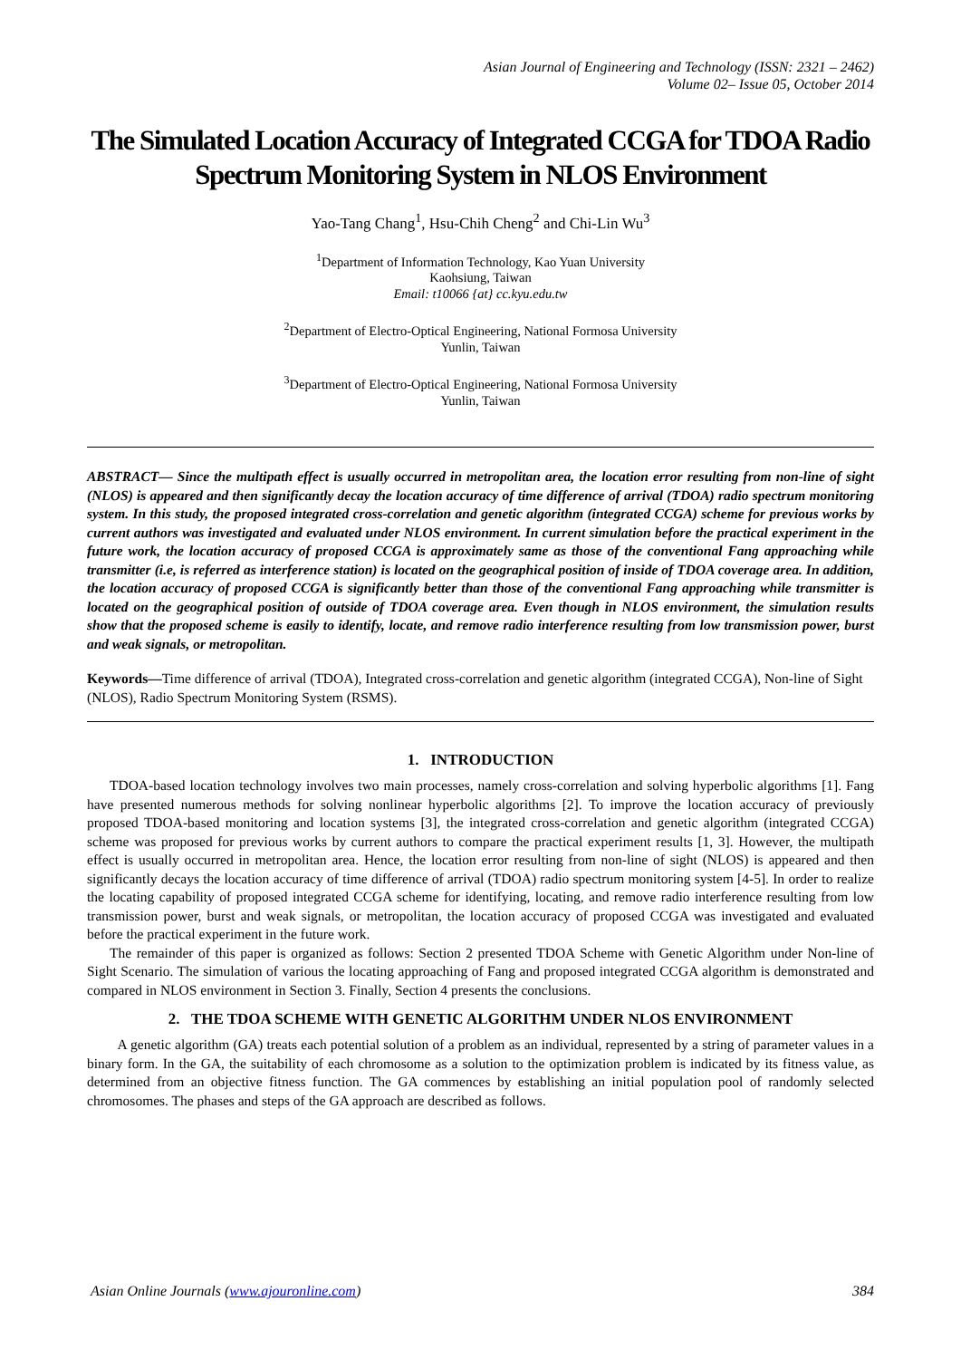Asian Journal of Engineering and Technology (ISSN: 2321 – 2462)
Volume 02– Issue 05, October 2014
The Simulated Location Accuracy of Integrated CCGA for TDOA Radio Spectrum Monitoring System in NLOS Environment
Yao-Tang Chang<sup>1</sup>, Hsu-Chih Cheng<sup>2</sup> and Chi-Lin Wu<sup>3</sup>
<sup>1</sup> Department of Information Technology, Kao Yuan University
Kaohsiung, Taiwan
Email: t10066 {at} cc.kyu.edu.tw
<sup>2</sup> Department of Electro-Optical Engineering, National Formosa University
Yunlin, Taiwan
<sup>3</sup> Department of Electro-Optical Engineering, National Formosa University
Yunlin, Taiwan
ABSTRACT— Since the multipath effect is usually occurred in metropolitan area, the location error resulting from non-line of sight (NLOS) is appeared and then significantly decay the location accuracy of time difference of arrival (TDOA) radio spectrum monitoring system. In this study, the proposed integrated cross-correlation and genetic algorithm (integrated CCGA) scheme for previous works by current authors was investigated and evaluated under NLOS environment. In current simulation before the practical experiment in the future work, the location accuracy of proposed CCGA is approximately same as those of the conventional Fang approaching while transmitter (i.e, is referred as interference station) is located on the geographical position of inside of TDOA coverage area. In addition, the location accuracy of proposed CCGA is significantly better than those of the conventional Fang approaching while transmitter is located on the geographical position of outside of TDOA coverage area. Even though in NLOS environment, the simulation results show that the proposed scheme is easily to identify, locate, and remove radio interference resulting from low transmission power, burst and weak signals, or metropolitan.
Keywords—Time difference of arrival (TDOA), Integrated cross-correlation and genetic algorithm (integrated CCGA), Non-line of Sight (NLOS), Radio Spectrum Monitoring System (RSMS).
1. INTRODUCTION
TDOA-based location technology involves two main processes, namely cross-correlation and solving hyperbolic algorithms [1]. Fang have presented numerous methods for solving nonlinear hyperbolic algorithms [2]. To improve the location accuracy of previously proposed TDOA-based monitoring and location systems [3], the integrated cross-correlation and genetic algorithm (integrated CCGA) scheme was proposed for previous works by current authors to compare the practical experiment results [1, 3]. However, the multipath effect is usually occurred in metropolitan area. Hence, the location error resulting from non-line of sight (NLOS) is appeared and then significantly decays the location accuracy of time difference of arrival (TDOA) radio spectrum monitoring system [4-5]. In order to realize the locating capability of proposed integrated CCGA scheme for identifying, locating, and remove radio interference resulting from low transmission power, burst and weak signals, or metropolitan, the location accuracy of proposed CCGA was investigated and evaluated before the practical experiment in the future work.
The remainder of this paper is organized as follows: Section 2 presented TDOA Scheme with Genetic Algorithm under Non-line of Sight Scenario. The simulation of various the locating approaching of Fang and proposed integrated CCGA algorithm is demonstrated and compared in NLOS environment in Section 3. Finally, Section 4 presents the conclusions.
2. THE TDOA SCHEME WITH GENETIC ALGORITHM UNDER NLOS ENVIRONMENT
A genetic algorithm (GA) treats each potential solution of a problem as an individual, represented by a string of parameter values in a binary form. In the GA, the suitability of each chromosome as a solution to the optimization problem is indicated by its fitness value, as determined from an objective fitness function. The GA commences by establishing an initial population pool of randomly selected chromosomes. The phases and steps of the GA approach are described as follows.
Asian Online Journals (www.ajouronline.com) 384